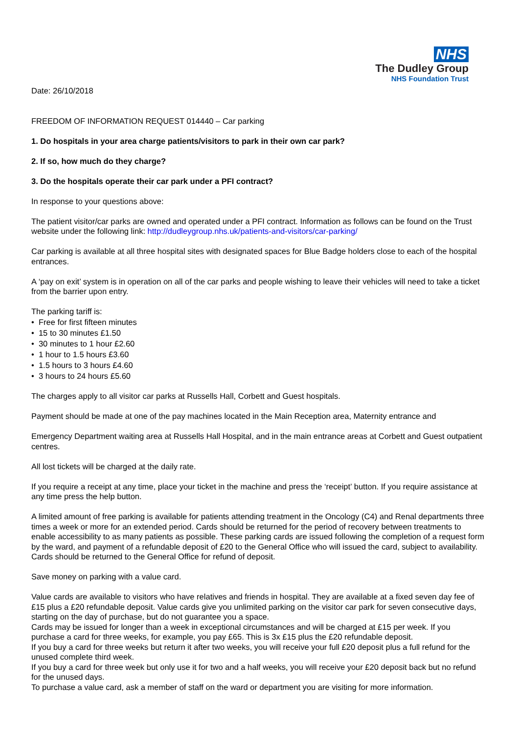NHS
The Dudley Group
NHS Foundation Trust
Date: 26/10/2018
FREEDOM OF INFORMATION REQUEST 014440 – Car parking
1. Do hospitals in your area charge patients/visitors to park in their own car park?
2. If so, how much do they charge?
3. Do the hospitals operate their car park under a PFI contract?
In response to your questions above:
The patient visitor/car parks are owned and operated under a PFI contract. Information as follows can be found on the Trust website under the following link: http://dudleygroup.nhs.uk/patients-and-visitors/car-parking/
Car parking is available at all three hospital sites with designated spaces for Blue Badge holders close to each of the hospital entrances.
A ‘pay on exit’ system is in operation on all of the car parks and people wishing to leave their vehicles will need to take a ticket from the barrier upon entry.
The parking tariff is:
• Free for first fifteen minutes
• 15 to 30 minutes £1.50
• 30 minutes to 1 hour £2.60
• 1 hour to 1.5 hours £3.60
• 1.5 hours to 3 hours £4.60
• 3 hours to 24 hours £5.60
The charges apply to all visitor car parks at Russells Hall, Corbett and Guest hospitals.
Payment should be made at one of the pay machines located in the Main Reception area, Maternity entrance and
Emergency Department waiting area at Russells Hall Hospital, and in the main entrance areas at Corbett and Guest outpatient centres.
All lost tickets will be charged at the daily rate.
If you require a receipt at any time, place your ticket in the machine and press the ‘receipt’ button. If you require assistance at any time press the help button.
A limited amount of free parking is available for patients attending treatment in the Oncology (C4) and Renal departments three times a week or more for an extended period. Cards should be returned for the period of recovery between treatments to enable accessibility to as many patients as possible. These parking cards are issued following the completion of a request form by the ward, and payment of a refundable deposit of £20 to the General Office who will issued the card, subject to availability. Cards should be returned to the General Office for refund of deposit.
Save money on parking with a value card.
Value cards are available to visitors who have relatives and friends in hospital. They are available at a fixed seven day fee of £15 plus a £20 refundable deposit. Value cards give you unlimited parking on the visitor car park for seven consecutive days, starting on the day of purchase, but do not guarantee you a space.
Cards may be issued for longer than a week in exceptional circumstances and will be charged at £15 per week. If you purchase a card for three weeks, for example, you pay £65. This is 3x £15 plus the £20 refundable deposit.
If you buy a card for three weeks but return it after two weeks, you will receive your full £20 deposit plus a full refund for the unused complete third week.
If you buy a card for three week but only use it for two and a half weeks, you will receive your £20 deposit back but no refund for the unused days.
To purchase a value card, ask a member of staff on the ward or department you are visiting for more information.